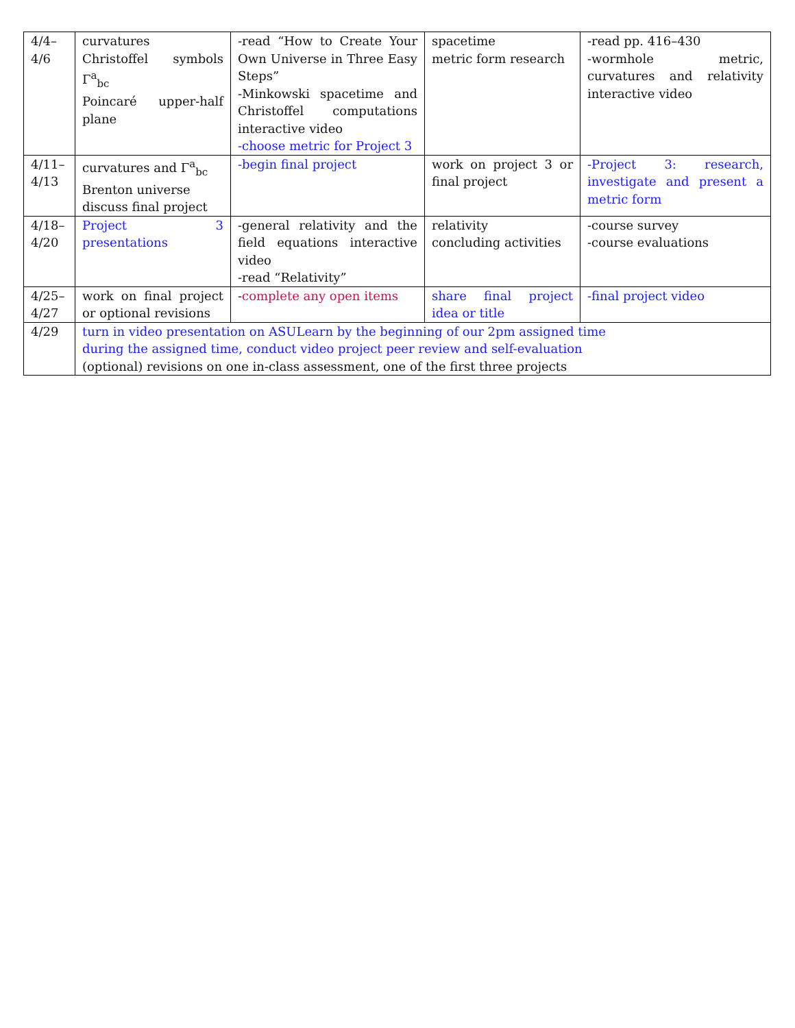| 4/4– 4/6 | curvatures Christoffel symbols Γ<sup>a</sup><sub>bc</sub> Poincaré upper-half plane | -read “How to Create Your Own Universe in Three Easy Steps” -Minkowski spacetime and Christoffel computations interactive video -choose metric for Project 3 | spacetime metric form research | -read pp. 416–430 -wormhole metric, curvatures and relativity interactive video |
| 4/11– 4/13 | curvatures and Γ<sup>a</sup><sub>bc</sub> Brenton universe discuss final project | -begin final project | work on project 3 or final project | -Project 3: research, investigate and present a metric form |
| 4/18– 4/20 | Project 3 presentations | -general relativity and the field equations interactive video -read “Relativity” | relativity concluding activities | -course survey -course evaluations |
| 4/25– 4/27 | work on final project or optional revisions | - complete any open items | share final project idea or title | -final project video |
| 4/29 | turn in video presentation on ASULearn by the beginning of our 2pm assigned time during the assigned time, conduct video project peer review and self-evaluation (optional) revisions on one in-class assessment, one of the first three projects | | | |